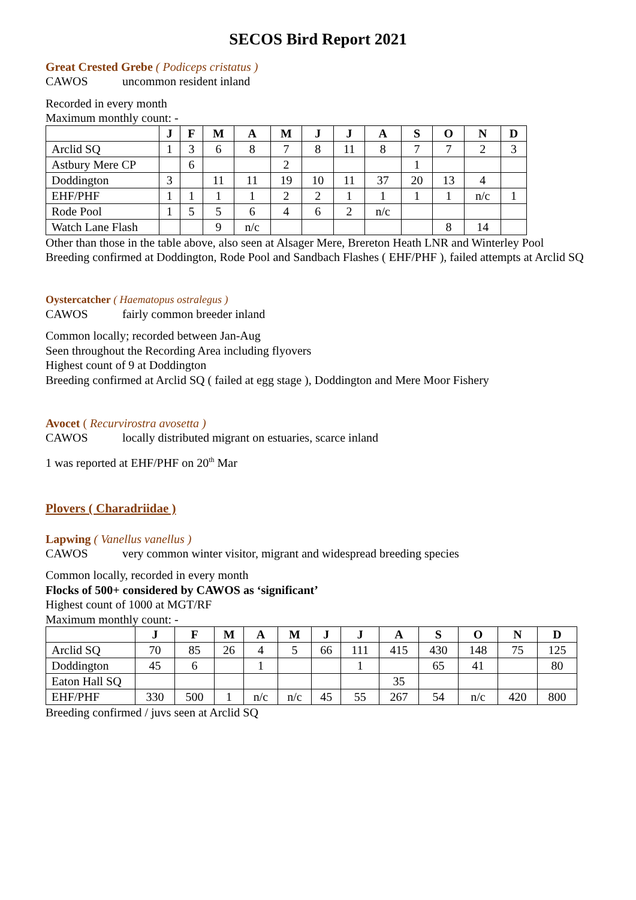SECOS Bird Report 2021
Great Crested Grebe ( Podiceps cristatus )
CAWOS uncommon resident inland
Recorded in every month
Maximum monthly count: -
| | J | F | M | A | M | J | J | A | S | O | N | D |
| --- | --- | --- | --- | --- | --- | --- | --- | --- | --- | --- | --- | --- |
| Arclid SQ | 1 | 3 | 6 | 8 | 7 | 8 | 11 | 8 | 7 | 7 | 2 | 3 |
| Astbury Mere CP | | 6 | | | 2 | | | | 1 | | | |
| Doddington | 3 | | 11 | 11 | 19 | 10 | 11 | 37 | 20 | 13 | 4 | |
| EHF/PHF | 1 | 1 | 1 | 1 | 2 | 2 | 1 | 1 | 1 | 1 | n/c | 1 |
| Rode Pool | 1 | 5 | 5 | 6 | 4 | 6 | 2 | n/c | | | | |
| Watch Lane Flash | | | 9 | n/c | | | | | | 8 | 14 | |
Other than those in the table above, also seen at Alsager Mere, Brereton Heath LNR and Winterley Pool
Breeding confirmed at Doddington, Rode Pool and Sandbach Flashes ( EHF/PHF ), failed attempts at Arclid SQ
Oystercatcher ( Haematopus ostralegus )
CAWOS fairly common breeder inland
Common locally; recorded between Jan-Aug
Seen throughout the Recording Area including flyovers
Highest count of 9 at Doddington
Breeding confirmed at Arclid SQ ( failed at egg stage ), Doddington and Mere Moor Fishery
Avocet ( Recurvirostra avosetta )
CAWOS locally distributed migrant on estuaries, scarce inland
1 was reported at EHF/PHF on 20<sup>th</sup> Mar
Plovers ( Charadriidae )
Lapwing ( Vanellus vanellus )
CAWOS very common winter visitor, migrant and widespread breeding species
Common locally, recorded in every month
Flocks of 500+ considered by CAWOS as ‘significant’
Highest count of 1000 at MGT/RF
Maximum monthly count: -
| | J | F | M | A | M | J | J | A | S | O | N | D |
| --- | --- | --- | --- | --- | --- | --- | --- | --- | --- | --- | --- | --- |
| Arclid SQ | 70 | 85 | 26 | 4 | 5 | 66 | 111 | 415 | 430 | 148 | 75 | 125 |
| Doddington | 45 | 6 | | 1 | | | 1 | | 65 | 41 | | 80 |
| Eaton Hall SQ | | | | | | | | 35 | | | | |
| EHF/PHF | 330 | 500 | 1 | n/c | n/c | 45 | 55 | 267 | 54 | n/c | 420 | 800 |
Breeding confirmed / juvs seen at Arclid SQ